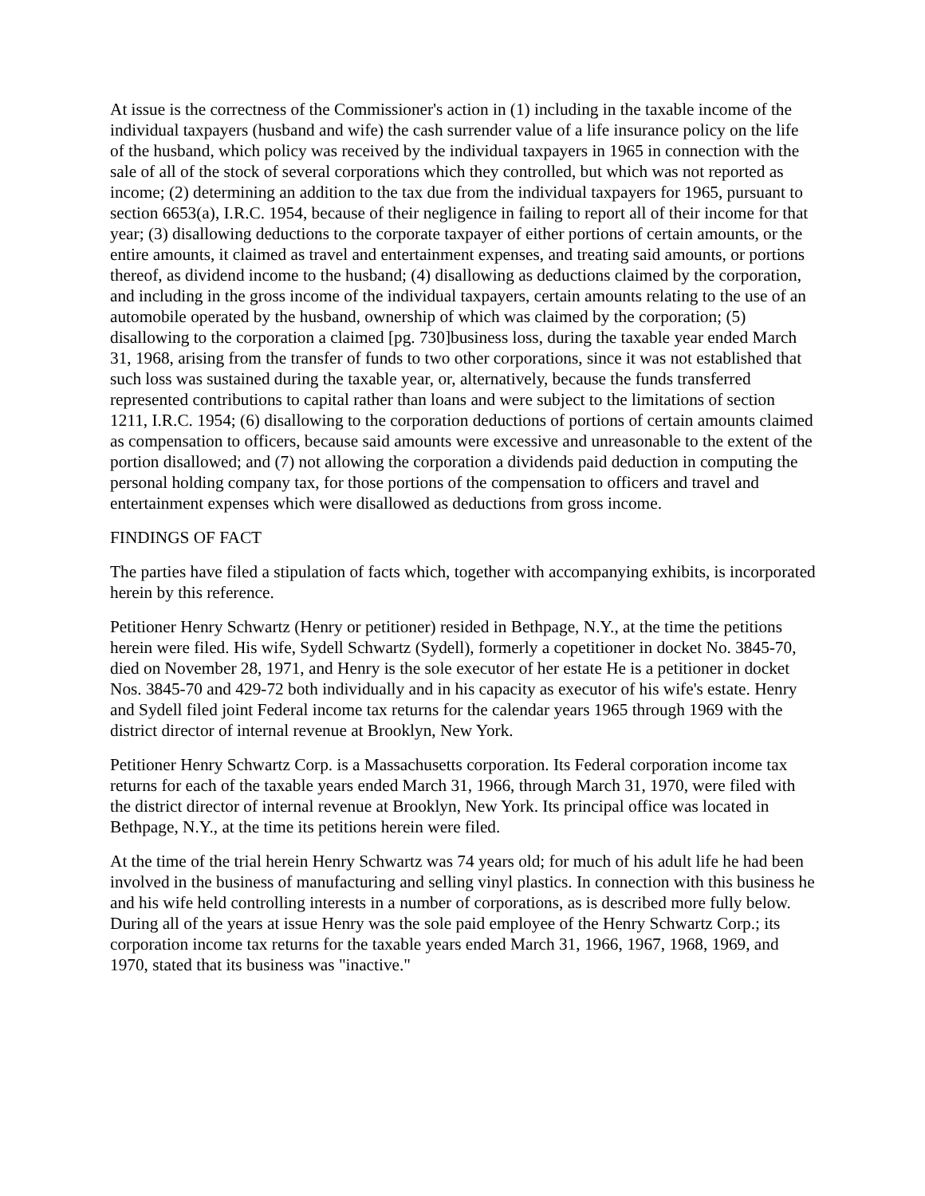At issue is the correctness of the Commissioner's action in (1) including in the taxable income of the individual taxpayers (husband and wife) the cash surrender value of a life insurance policy on the life of the husband, which policy was received by the individual taxpayers in 1965 in connection with the sale of all of the stock of several corporations which they controlled, but which was not reported as income; (2) determining an addition to the tax due from the individual taxpayers for 1965, pursuant to section 6653(a), I.R.C. 1954, because of their negligence in failing to report all of their income for that year; (3) disallowing deductions to the corporate taxpayer of either portions of certain amounts, or the entire amounts, it claimed as travel and entertainment expenses, and treating said amounts, or portions thereof, as dividend income to the husband; (4) disallowing as deductions claimed by the corporation, and including in the gross income of the individual taxpayers, certain amounts relating to the use of an automobile operated by the husband, ownership of which was claimed by the corporation; (5) disallowing to the corporation a claimed [pg. 730]business loss, during the taxable year ended March 31, 1968, arising from the transfer of funds to two other corporations, since it was not established that such loss was sustained during the taxable year, or, alternatively, because the funds transferred represented contributions to capital rather than loans and were subject to the limitations of section 1211, I.R.C. 1954; (6) disallowing to the corporation deductions of portions of certain amounts claimed as compensation to officers, because said amounts were excessive and unreasonable to the extent of the portion disallowed; and (7) not allowing the corporation a dividends paid deduction in computing the personal holding company tax, for those portions of the compensation to officers and travel and entertainment expenses which were disallowed as deductions from gross income.
FINDINGS OF FACT
The parties have filed a stipulation of facts which, together with accompanying exhibits, is incorporated herein by this reference.
Petitioner Henry Schwartz (Henry or petitioner) resided in Bethpage, N.Y., at the time the petitions herein were filed. His wife, Sydell Schwartz (Sydell), formerly a copetitioner in docket No. 3845-70, died on November 28, 1971, and Henry is the sole executor of her estate He is a petitioner in docket Nos. 3845-70 and 429-72 both individually and in his capacity as executor of his wife's estate. Henry and Sydell filed joint Federal income tax returns for the calendar years 1965 through 1969 with the district director of internal revenue at Brooklyn, New York.
Petitioner Henry Schwartz Corp. is a Massachusetts corporation. Its Federal corporation income tax returns for each of the taxable years ended March 31, 1966, through March 31, 1970, were filed with the district director of internal revenue at Brooklyn, New York. Its principal office was located in Bethpage, N.Y., at the time its petitions herein were filed.
At the time of the trial herein Henry Schwartz was 74 years old; for much of his adult life he had been involved in the business of manufacturing and selling vinyl plastics. In connection with this business he and his wife held controlling interests in a number of corporations, as is described more fully below. During all of the years at issue Henry was the sole paid employee of the Henry Schwartz Corp.; its corporation income tax returns for the taxable years ended March 31, 1966, 1967, 1968, 1969, and 1970, stated that its business was "inactive."